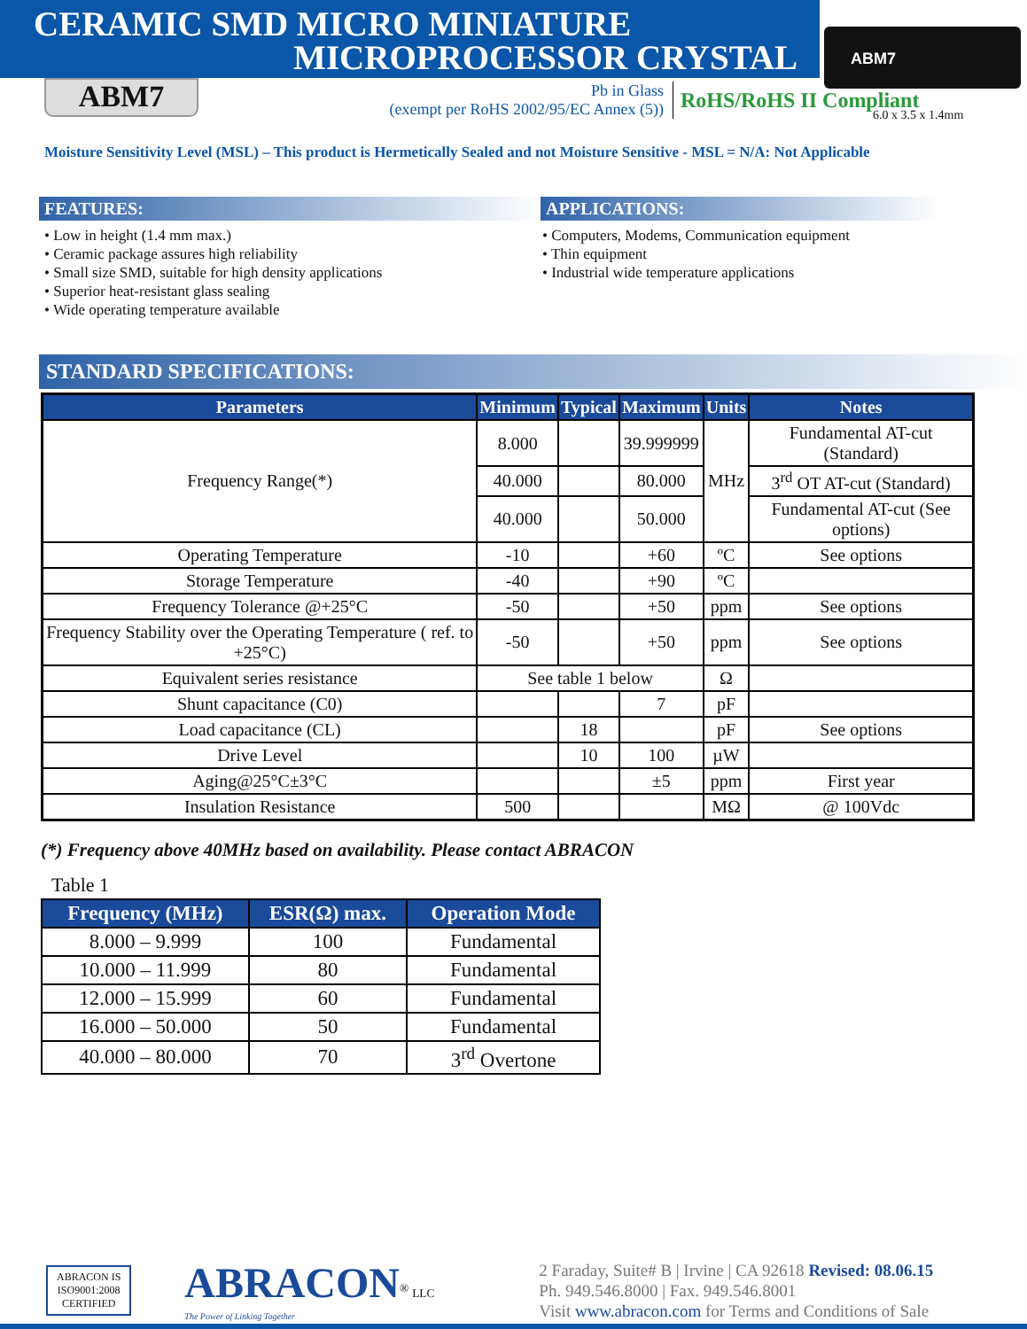CERAMIC SMD MICRO MINIATURE
MICROPROCESSOR CRYSTAL
ABM7
6.0 x 3.5 x 1.4mm
ABM7
Pb in Glass
(exempt per RoHS 2002/95/EC Annex (5))
RoHS/RoHS II Compliant
Moisture Sensitivity Level (MSL) – This product is Hermetically Sealed and not Moisture Sensitive - MSL = N/A: Not Applicable
FEATURES:
• Low in height (1.4 mm max.)
• Ceramic package assures high reliability
• Small size SMD, suitable for high density applications
• Superior heat-resistant glass sealing
• Wide operating temperature available
APPLICATIONS:
• Computers, Modems, Communication equipment
• Thin equipment
• Industrial wide temperature applications
STANDARD SPECIFICATIONS:
| Parameters | Minimum | Typical | Maximum | Units | Notes |
| --- | --- | --- | --- | --- | --- |
| Frequency Range(*) | 8.000 | | 39.999999 | MHz | Fundamental AT-cut (Standard) |
| | 40.000 | | 80.000 | | 3<sup>rd</sup> OT AT-cut (Standard) |
| | 40.000 | | 50.000 | | Fundamental AT-cut (See options) |
| Operating Temperature | -10 | | +60 | ºC | See options |
| Storage Temperature | -40 | | +90 | ºC | |
| Frequency Tolerance @+25°C | -50 | | +50 | ppm | See options |
| Frequency Stability over the Operating Temperature ( ref. to +25°C) | -50 | | +50 | ppm | See options |
| Equivalent series resistance | See table 1 below | | | Ω | |
| Shunt capacitance (C0) | | | 7 | pF | |
| Load capacitance (CL) | | 18 | | pF | See options |
| Drive Level | | 10 | 100 | µW | |
| Aging@25°C±3°C | | | ±5 | ppm | First year |
| Insulation Resistance | 500 | | | MΩ | @ 100Vdc |
(*) Frequency above 40MHz based on availability. Please contact ABRACON
Table 1
| Frequency (MHz) | ESR(Ω) max. | Operation Mode |
| --- | --- | --- |
| 8.000 – 9.999 | 100 | Fundamental |
| 10.000 – 11.999 | 80 | Fundamental |
| 12.000 – 15.999 | 60 | Fundamental |
| 16.000 – 50.000 | 50 | Fundamental |
| 40.000 – 80.000 | 70 | 3<sup>rd</sup> Overtone |
ABRACON IS
ISO9001:2008
CERTIFIED
ABRACON<sup>®</sup> LLC
The Power of Linking Together
2 Faraday, Suite# B | Irvine | CA 92618 Revised: 08.06.15
Ph. 949.546.8000 | Fax. 949.546.8001
Visit www.abracon.com for Terms and Conditions of Sale